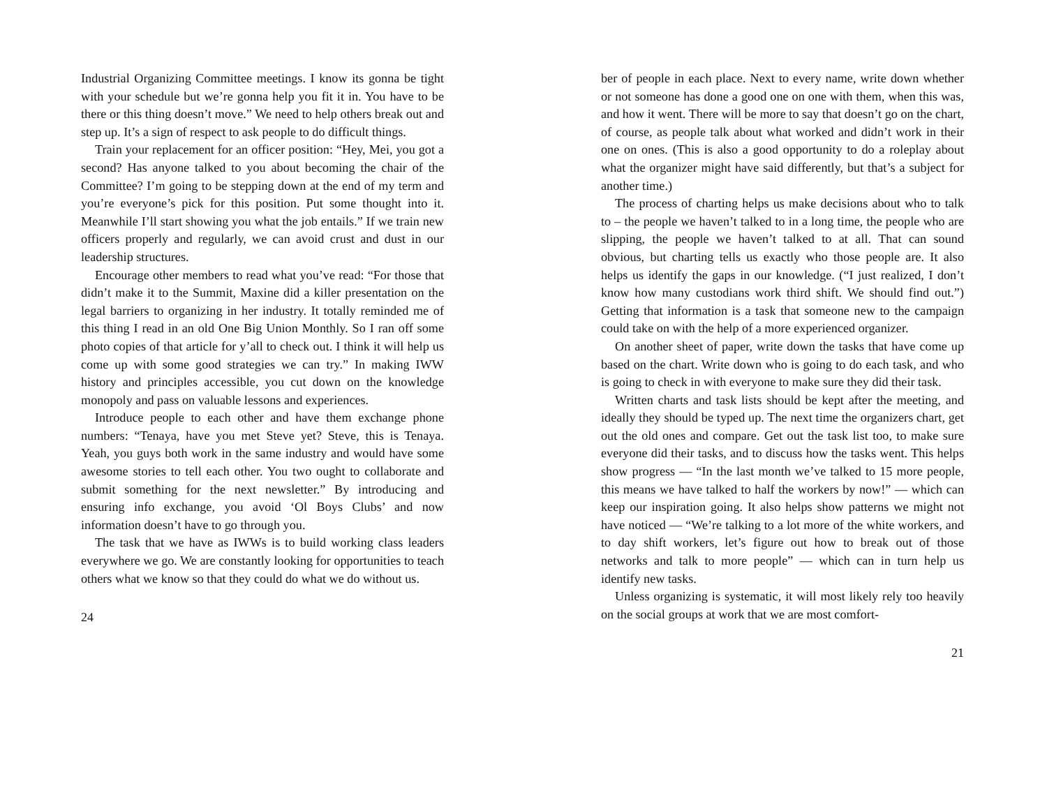Industrial Organizing Committee meetings. I know its gonna be tight with your schedule but we’re gonna help you fit it in. You have to be there or this thing doesn’t move.” We need to help others break out and step up. It’s a sign of respect to ask people to do difficult things.
Train your replacement for an officer position: “Hey, Mei, you got a second? Has anyone talked to you about becoming the chair of the Committee? I’m going to be stepping down at the end of my term and you’re everyone’s pick for this position. Put some thought into it. Meanwhile I’ll start showing you what the job entails.” If we train new officers properly and regularly, we can avoid crust and dust in our leadership structures.
Encourage other members to read what you’ve read: “For those that didn’t make it to the Summit, Maxine did a killer presentation on the legal barriers to organizing in her industry. It totally reminded me of this thing I read in an old One Big Union Monthly. So I ran off some photo copies of that article for y’all to check out. I think it will help us come up with some good strategies we can try.” In making IWW history and principles accessible, you cut down on the knowledge monopoly and pass on valuable lessons and experiences.
Introduce people to each other and have them exchange phone numbers: “Tenaya, have you met Steve yet? Steve, this is Tenaya. Yeah, you guys both work in the same industry and would have some awesome stories to tell each other. You two ought to collaborate and submit something for the next newsletter.” By introducing and ensuring info exchange, you avoid ‘Ol Boys Clubs’ and now information doesn’t have to go through you.
The task that we have as IWWs is to build working class leaders everywhere we go. We are constantly looking for opportunities to teach others what we know so that they could do what we do without us.
24
ber of people in each place. Next to every name, write down whether or not someone has done a good one on one with them, when this was, and how it went. There will be more to say that doesn’t go on the chart, of course, as people talk about what worked and didn’t work in their one on ones. (This is also a good opportunity to do a roleplay about what the organizer might have said differently, but that’s a subject for another time.)
The process of charting helps us make decisions about who to talk to – the people we haven’t talked to in a long time, the people who are slipping, the people we haven’t talked to at all. That can sound obvious, but charting tells us exactly who those people are. It also helps us identify the gaps in our knowledge. (“I just realized, I don’t know how many custodians work third shift. We should find out.”) Getting that information is a task that someone new to the campaign could take on with the help of a more experienced organizer.
On another sheet of paper, write down the tasks that have come up based on the chart. Write down who is going to do each task, and who is going to check in with everyone to make sure they did their task.
Written charts and task lists should be kept after the meeting, and ideally they should be typed up. The next time the organizers chart, get out the old ones and compare. Get out the task list too, to make sure everyone did their tasks, and to discuss how the tasks went. This helps show progress — “In the last month we’ve talked to 15 more people, this means we have talked to half the workers by now!” — which can keep our inspiration going. It also helps show patterns we might not have noticed — “We’re talking to a lot more of the white workers, and to day shift workers, let’s figure out how to break out of those networks and talk to more people” — which can in turn help us identify new tasks.
Unless organizing is systematic, it will most likely rely too heavily on the social groups at work that we are most comfort-
21